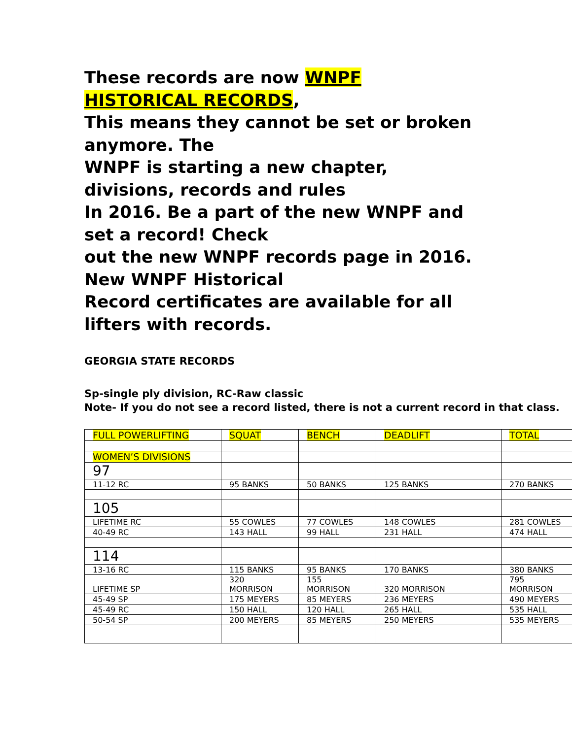These records are now WNPF HISTORICAL RECORDS,
This means they cannot be set or broken anymore. The
WNPF is starting a new chapter, divisions, records and rules
In 2016. Be a part of the new WNPF and set a record! Check
out the new WNPF records page in 2016. New WNPF Historical
Record certificates are available for all lifters with records.
GEORGIA STATE RECORDS
Sp-single ply division, RC-Raw classic
Note- If you do not see a record listed, there is not a current record in that class.
| FULL POWERLIFTING | SQUAT | BENCH | DEADLIFT | TOTAL |
| WOMEN’S DIVISIONS | | | | |
| 97 | | | | |
| 11-12 RC | 95 BANKS | 50 BANKS | 125 BANKS | 270 BANKS |
| 105 | | | | |
| LIFETIME RC | 55 COWLES | 77 COWLES | 148 COWLES | 281 COWLES |
| 40-49 RC | 143 HALL | 99 HALL | 231 HALL | 474 HALL |
| 114 | | | | |
| 13-16 RC | 115 BANKS | 95 BANKS | 170 BANKS | 380 BANKS |
| LIFETIME SP | 320 MORRISON | 155 MORRISON | 320 MORRISON | 795 MORRISON |
| 45-49 SP | 175 MEYERS | 85 MEYERS | 236 MEYERS | 490 MEYERS |
| 45-49 RC | 150 HALL | 120 HALL | 265 HALL | 535 HALL |
| 50-54 SP | 200 MEYERS | 85 MEYERS | 250 MEYERS | 535 MEYERS |